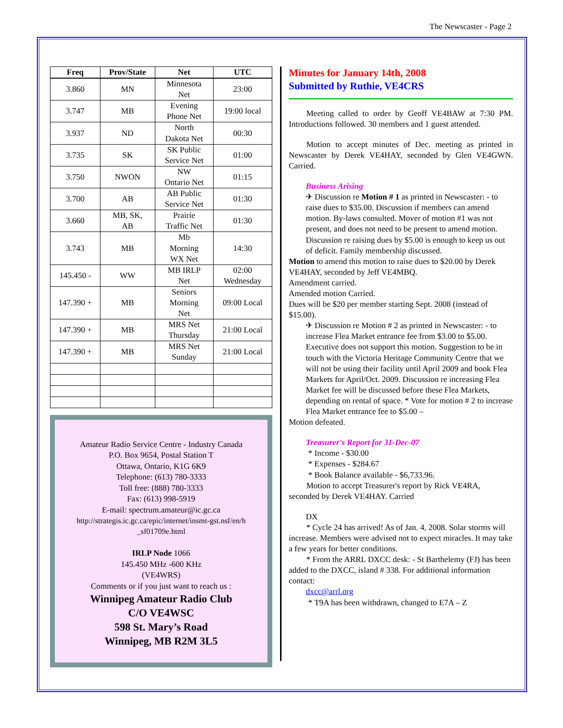The Newscaster - Page 2
| Freq | Prov/State | Net | UTC |
| --- | --- | --- | --- |
| 3.860 | MN | Minnesota Net | 23:00 |
| 3.747 | MB | Evening Phone Net | 19:00 local |
| 3.937 | ND | North Dakota Net | 00:30 |
| 3.735 | SK | SK Public Service Net | 01:00 |
| 3.750 | NWON | NW Ontario Net | 01:15 |
| 3.700 | AB | AB Public Service Net | 01:30 |
| 3.660 | MB, SK, AB | Prairie Traffic Net | 01:30 |
| 3.743 | MB | Mb Morning WX Net | 14:30 |
| 145.450 - | WW | MB IRLP Net | 02:00 Wednesday |
| 147.390 + | MB | Seniors Morning Net | 09:00 Local |
| 147.390 + | MB | MRS Net Thursday | 21:00 Local |
| 147.390 + | MB | MRS Net Sunday | 21:00 Local |
Amateur Radio Service Centre - Industry Canada
P.O. Box 9654, Postal Station T
Ottawa, Ontario, K1G 6K9
Telephone: (613) 780-3333
Toll free: (888) 780-3333
Fax: (613) 998-5919
E-mail: spectrum.amateur@ic.gc.ca
http://strategis.ic.gc.ca/epic/internet/insmt-gst.nsf/en/h _sf01709e.html
IRLP Node 1066
145.450 MHz -600 KHz
(VE4WRS)
Comments or if you just want to reach us :
Winnipeg Amateur Radio Club
C/O VE4WSC
598 St. Mary’s Road
Winnipeg, MB R2M 3L5
Minutes for January 14th, 2008
Submitted by Ruthie, VE4CRS
Meeting called to order by Geoff VE4BAW at 7:30 PM. Introductions followed. 30 members and 1 guest attended.
Motion to accept minutes of Dec. meeting as printed in Newscaster by Derek VE4HAY, seconded by Glen VE4GWN. Carried.
Business Arising
✈ Discussion re Motion # 1 as printed in Newscaster: - to raise dues to $35.00. Discussion if members can amend motion. By-laws consulted. Mover of motion #1 was not present, and does not need to be present to amend motion. Discussion re raising dues by $5.00 is enough to keep us out of deficit. Family membership discussed.
Motion to amend this motion to raise dues to $20.00 by Derek VE4HAY, seconded by Jeff VE4MBQ.
Amendment carried.
Amended motion Carried.
Dues will be $20 per member starting Sept. 2008 (instead of $15.00).
✈ Discussion re Motion # 2 as printed in Newscaster: - to increase Flea Market entrance fee from $3.00 to $5.00. Executive does not support this motion. Suggestion to be in touch with the Victoria Heritage Community Centre that we will not be using their facility until April 2009 and book Flea Markets for April/Oct. 2009. Discussion re increasing Flea Market fee will be discussed before these Flea Markets, depending on rental of space. * Vote for motion # 2 to increase Flea Market entrance fee to $5.00 –
Motion defeated.
Treasurer's Report for 31-Dec-07
* Income - $30.00
* Expenses - $284.67
* Book Balance available - $6,733.96.
Motion to accept Treasurer's report by Rick VE4RA, seconded by Derek VE4HAY. Carried
DX
* Cycle 24 has arrived! As of Jan. 4, 2008. Solar storms will increase. Members were advised not to expect miracles. It may take a few years for better conditions.
* From the ARRL DXCC desk: - St Barthelemy (FJ) has been added to the DXCC, island # 338. For additional information contact:
dxcc@arrl.org
* T9A has been withdrawn, changed to E7A – Z